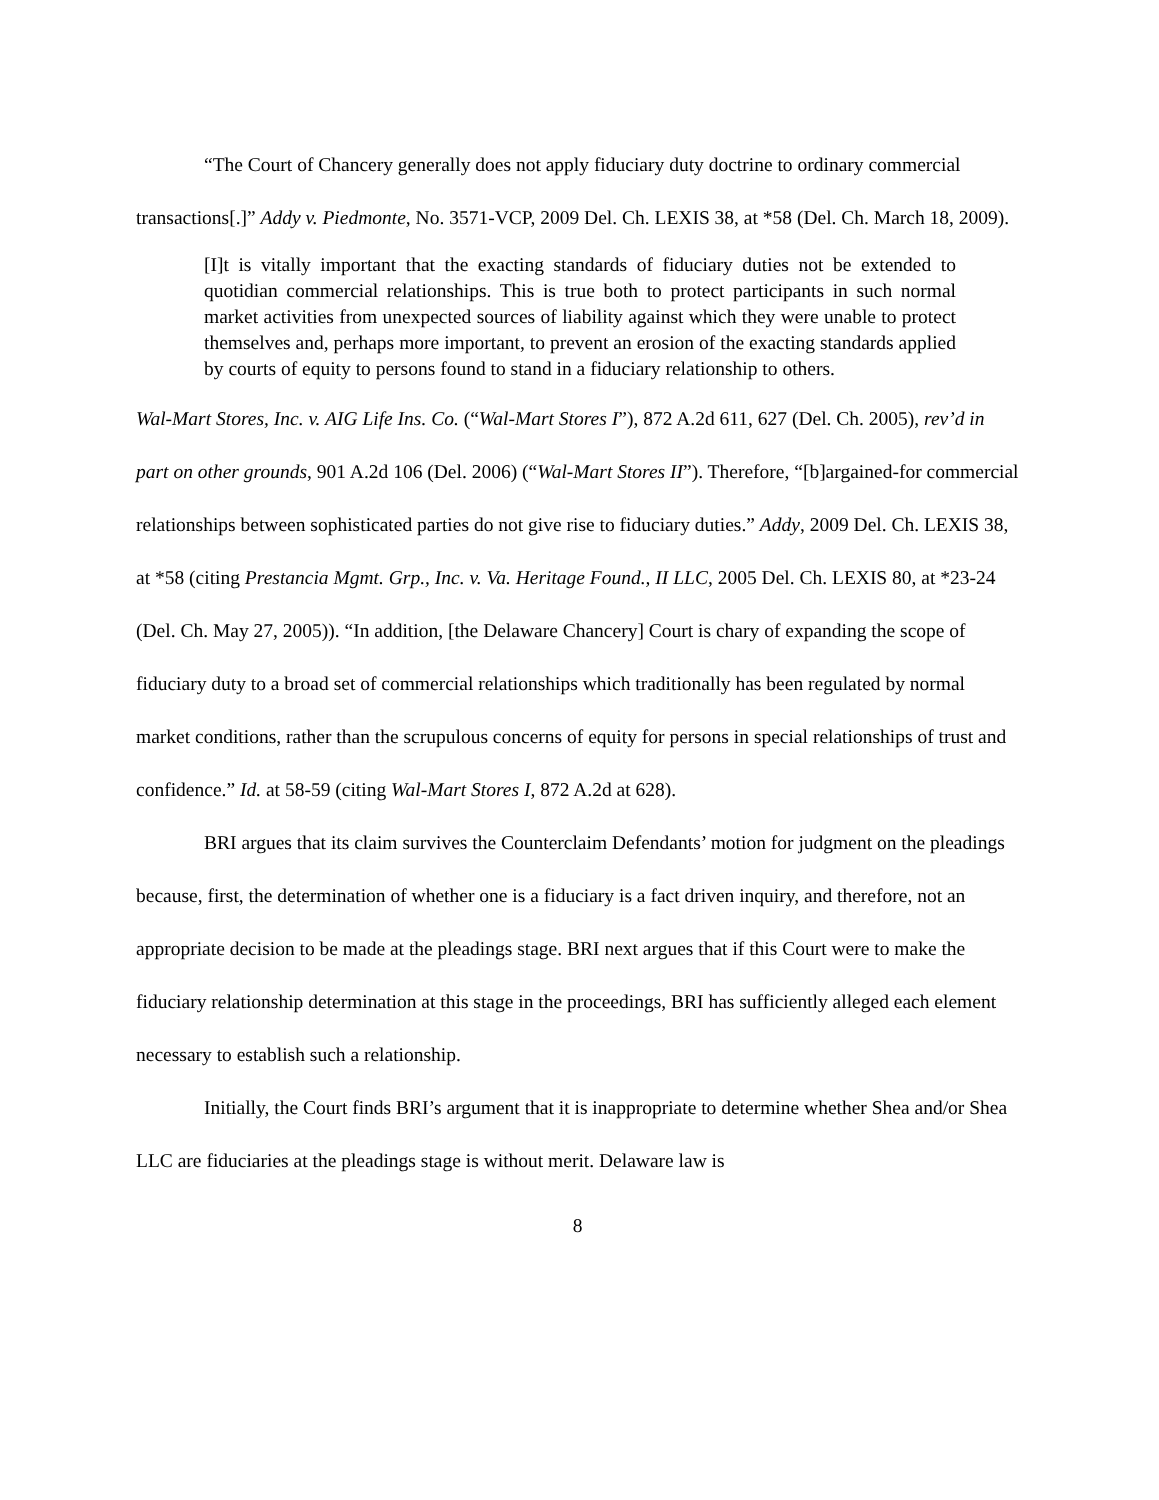“The Court of Chancery generally does not apply fiduciary duty doctrine to ordinary commercial transactions[.]” Addy v. Piedmonte, No. 3571-VCP, 2009 Del. Ch. LEXIS 38, at *58 (Del. Ch. March 18, 2009).
[I]t is vitally important that the exacting standards of fiduciary duties not be extended to quotidian commercial relationships. This is true both to protect participants in such normal market activities from unexpected sources of liability against which they were unable to protect themselves and, perhaps more important, to prevent an erosion of the exacting standards applied by courts of equity to persons found to stand in a fiduciary relationship to others.
Wal-Mart Stores, Inc. v. AIG Life Ins. Co. (“Wal-Mart Stores I”), 872 A.2d 611, 627 (Del. Ch. 2005), rev’d in part on other grounds, 901 A.2d 106 (Del. 2006) (“Wal-Mart Stores II”). Therefore, “[b]argained-for commercial relationships between sophisticated parties do not give rise to fiduciary duties.” Addy, 2009 Del. Ch. LEXIS 38, at *58 (citing Prestancia Mgmt. Grp., Inc. v. Va. Heritage Found., II LLC, 2005 Del. Ch. LEXIS 80, at *23-24 (Del. Ch. May 27, 2005)). “In addition, [the Delaware Chancery] Court is chary of expanding the scope of fiduciary duty to a broad set of commercial relationships which traditionally has been regulated by normal market conditions, rather than the scrupulous concerns of equity for persons in special relationships of trust and confidence.” Id. at 58-59 (citing Wal-Mart Stores I, 872 A.2d at 628).
BRI argues that its claim survives the Counterclaim Defendants’ motion for judgment on the pleadings because, first, the determination of whether one is a fiduciary is a fact driven inquiry, and therefore, not an appropriate decision to be made at the pleadings stage. BRI next argues that if this Court were to make the fiduciary relationship determination at this stage in the proceedings, BRI has sufficiently alleged each element necessary to establish such a relationship.
Initially, the Court finds BRI’s argument that it is inappropriate to determine whether Shea and/or Shea LLC are fiduciaries at the pleadings stage is without merit. Delaware law is
8